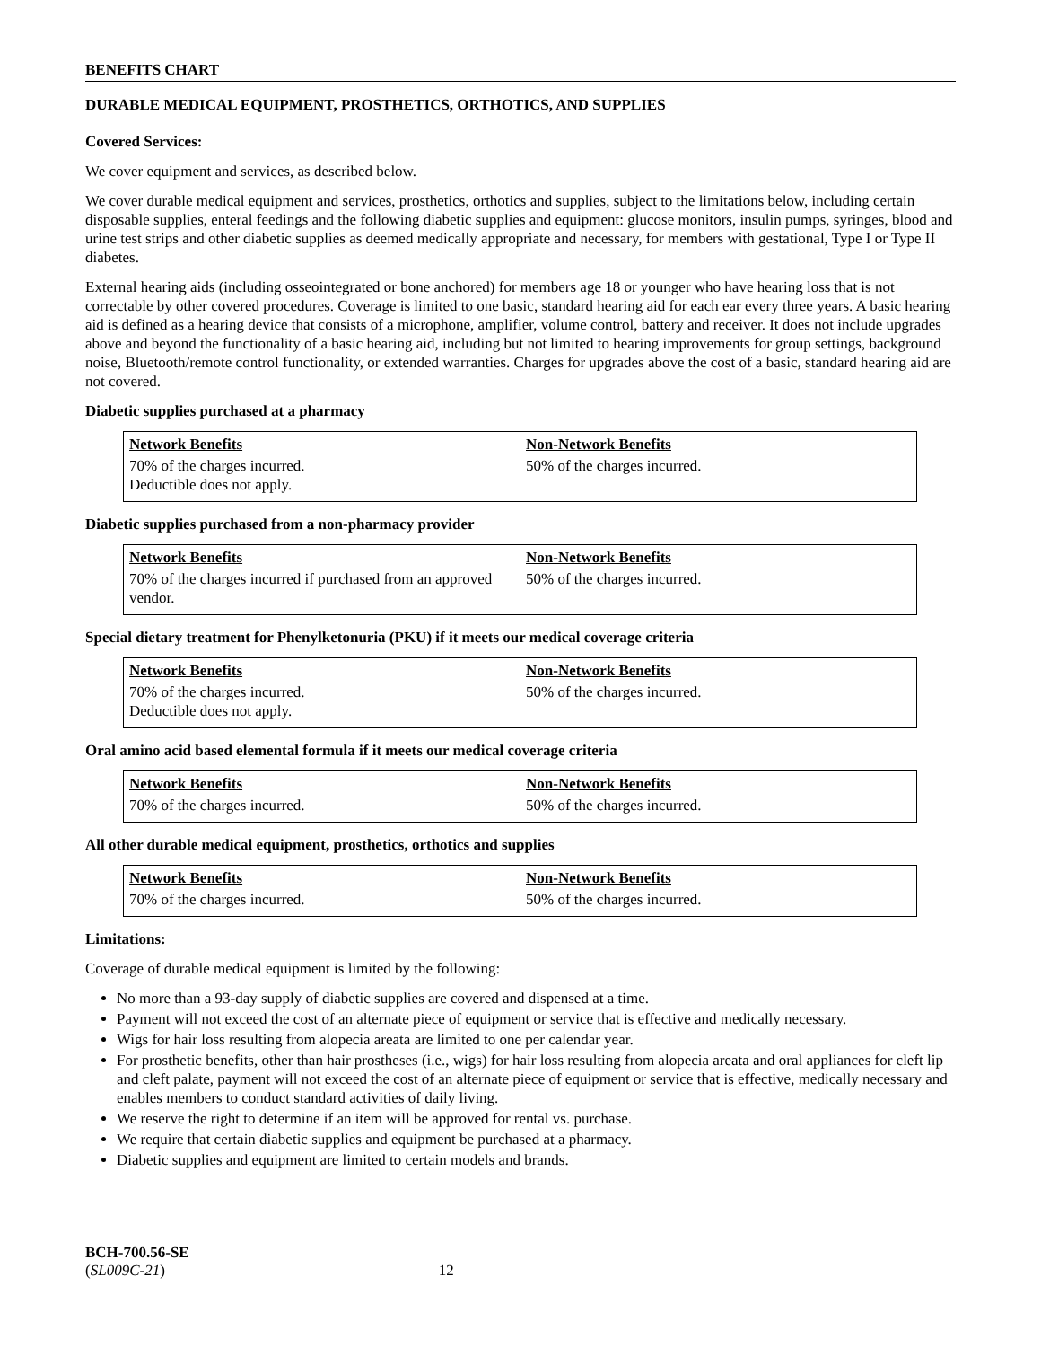BENEFITS CHART
DURABLE MEDICAL EQUIPMENT, PROSTHETICS, ORTHOTICS, AND SUPPLIES
Covered Services:
We cover equipment and services, as described below.
We cover durable medical equipment and services, prosthetics, orthotics and supplies, subject to the limitations below, including certain disposable supplies, enteral feedings and the following diabetic supplies and equipment: glucose monitors, insulin pumps, syringes, blood and urine test strips and other diabetic supplies as deemed medically appropriate and necessary, for members with gestational, Type I or Type II diabetes.
External hearing aids (including osseointegrated or bone anchored) for members age 18 or younger who have hearing loss that is not correctable by other covered procedures. Coverage is limited to one basic, standard hearing aid for each ear every three years. A basic hearing aid is defined as a hearing device that consists of a microphone, amplifier, volume control, battery and receiver. It does not include upgrades above and beyond the functionality of a basic hearing aid, including but not limited to hearing improvements for group settings, background noise, Bluetooth/remote control functionality, or extended warranties. Charges for upgrades above the cost of a basic, standard hearing aid are not covered.
Diabetic supplies purchased at a pharmacy
| Network Benefits | Non-Network Benefits |
| --- | --- |
| 70% of the charges incurred. Deductible does not apply. | 50% of the charges incurred. |
Diabetic supplies purchased from a non-pharmacy provider
| Network Benefits | Non-Network Benefits |
| --- | --- |
| 70% of the charges incurred if purchased from an approved vendor. | 50% of the charges incurred. |
Special dietary treatment for Phenylketonuria (PKU) if it meets our medical coverage criteria
| Network Benefits | Non-Network Benefits |
| --- | --- |
| 70% of the charges incurred. Deductible does not apply. | 50% of the charges incurred. |
Oral amino acid based elemental formula if it meets our medical coverage criteria
| Network Benefits | Non-Network Benefits |
| --- | --- |
| 70% of the charges incurred. | 50% of the charges incurred. |
All other durable medical equipment, prosthetics, orthotics and supplies
| Network Benefits | Non-Network Benefits |
| --- | --- |
| 70% of the charges incurred. | 50% of the charges incurred. |
Limitations:
Coverage of durable medical equipment is limited by the following:
No more than a 93-day supply of diabetic supplies are covered and dispensed at a time.
Payment will not exceed the cost of an alternate piece of equipment or service that is effective and medically necessary.
Wigs for hair loss resulting from alopecia areata are limited to one per calendar year.
For prosthetic benefits, other than hair prostheses (i.e., wigs) for hair loss resulting from alopecia areata and oral appliances for cleft lip and cleft palate, payment will not exceed the cost of an alternate piece of equipment or service that is effective, medically necessary and enables members to conduct standard activities of daily living.
We reserve the right to determine if an item will be approved for rental vs. purchase.
We require that certain diabetic supplies and equipment be purchased at a pharmacy.
Diabetic supplies and equipment are limited to certain models and brands.
BCH-700.56-SE
(SL009C-21) 12